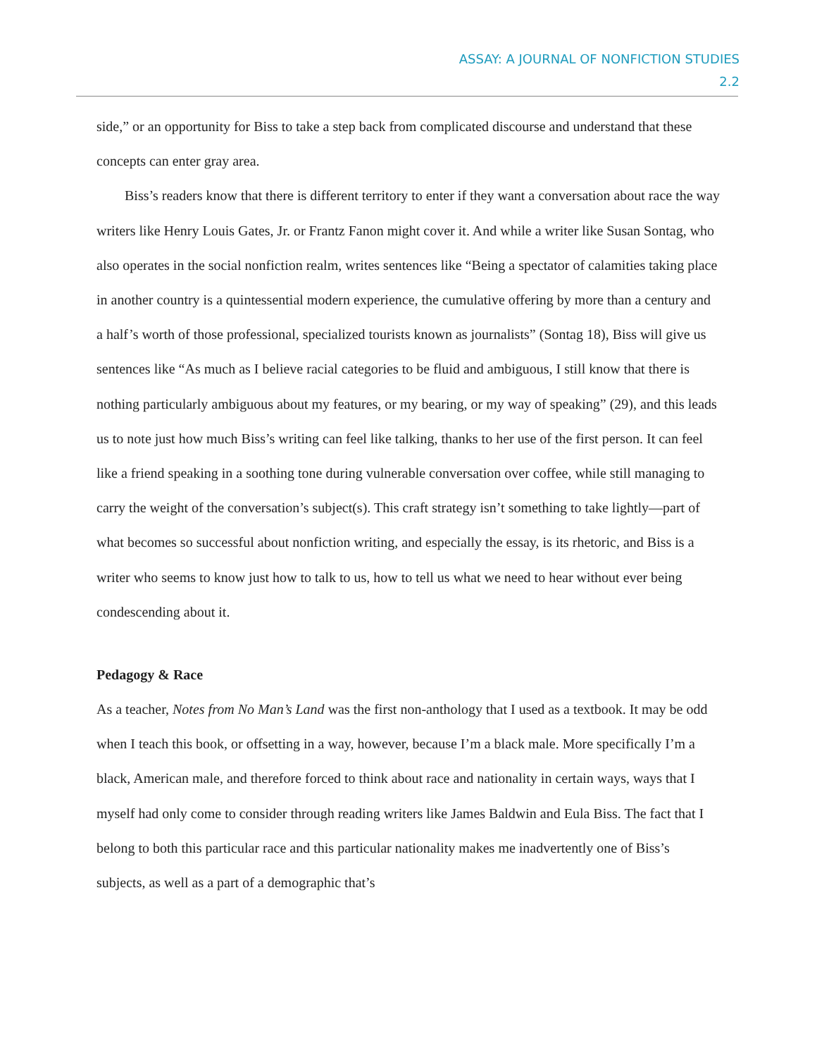ASSAY: A JOURNAL OF NONFICTION STUDIES
2.2
side,” or an opportunity for Biss to take a step back from complicated discourse and understand that these concepts can enter gray area.
Biss’s readers know that there is different territory to enter if they want a conversation about race the way writers like Henry Louis Gates, Jr. or Frantz Fanon might cover it. And while a writer like Susan Sontag, who also operates in the social nonfiction realm, writes sentences like “Being a spectator of calamities taking place in another country is a quintessential modern experience, the cumulative offering by more than a century and a half’s worth of those professional, specialized tourists known as journalists” (Sontag 18), Biss will give us sentences like “As much as I believe racial categories to be fluid and ambiguous, I still know that there is nothing particularly ambiguous about my features, or my bearing, or my way of speaking” (29), and this leads us to note just how much Biss’s writing can feel like talking, thanks to her use of the first person. It can feel like a friend speaking in a soothing tone during vulnerable conversation over coffee, while still managing to carry the weight of the conversation’s subject(s). This craft strategy isn’t something to take lightly—part of what becomes so successful about nonfiction writing, and especially the essay, is its rhetoric, and Biss is a writer who seems to know just how to talk to us, how to tell us what we need to hear without ever being condescending about it.
Pedagogy & Race
As a teacher, Notes from No Man’s Land was the first non-anthology that I used as a textbook. It may be odd when I teach this book, or offsetting in a way, however, because I’m a black male. More specifically I’m a black, American male, and therefore forced to think about race and nationality in certain ways, ways that I myself had only come to consider through reading writers like James Baldwin and Eula Biss. The fact that I belong to both this particular race and this particular nationality makes me inadvertently one of Biss’s subjects, as well as a part of a demographic that’s